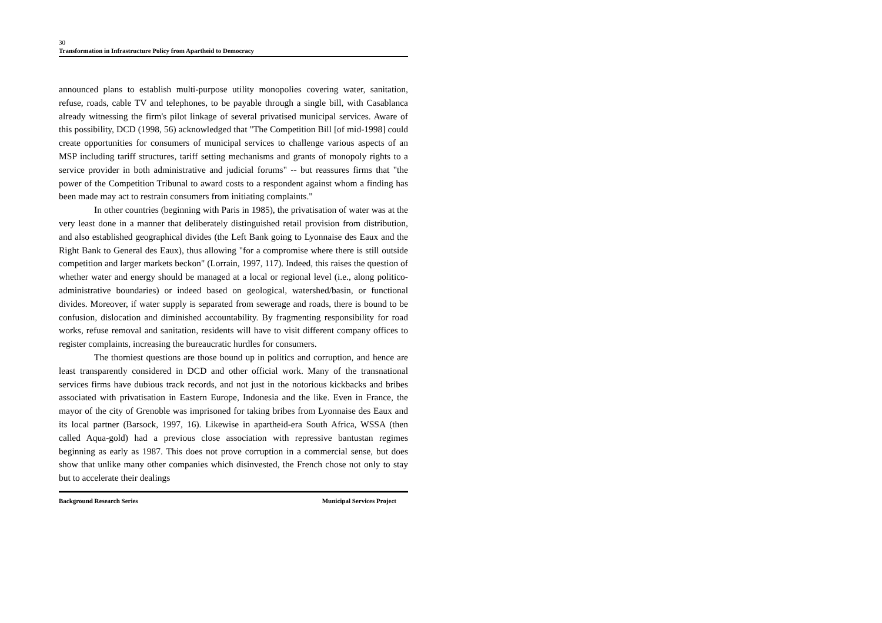30
Transformation in Infrastructure Policy from Apartheid to Democracy
announced plans to establish multi-purpose utility monopolies covering water, sanitation, refuse, roads, cable TV and telephones, to be payable through a single bill, with Casablanca already witnessing the firm's pilot linkage of several privatised municipal services. Aware of this possibility, DCD (1998, 56) acknowledged that "The Competition Bill [of mid-1998] could create opportunities for consumers of municipal services to challenge various aspects of an MSP including tariff structures, tariff setting mechanisms and grants of monopoly rights to a service provider in both administrative and judicial forums" -- but reassures firms that "the power of the Competition Tribunal to award costs to a respondent against whom a finding has been made may act to restrain consumers from initiating complaints."
In other countries (beginning with Paris in 1985), the privatisation of water was at the very least done in a manner that deliberately distinguished retail provision from distribution, and also established geographical divides (the Left Bank going to Lyonnaise des Eaux and the Right Bank to General des Eaux), thus allowing "for a compromise where there is still outside competition and larger markets beckon" (Lorrain, 1997, 117). Indeed, this raises the question of whether water and energy should be managed at a local or regional level (i.e., along politico-administrative boundaries) or indeed based on geological, watershed/basin, or functional divides. Moreover, if water supply is separated from sewerage and roads, there is bound to be confusion, dislocation and diminished accountability. By fragmenting responsibility for road works, refuse removal and sanitation, residents will have to visit different company offices to register complaints, increasing the bureaucratic hurdles for consumers.
The thorniest questions are those bound up in politics and corruption, and hence are least transparently considered in DCD and other official work. Many of the transnational services firms have dubious track records, and not just in the notorious kickbacks and bribes associated with privatisation in Eastern Europe, Indonesia and the like. Even in France, the mayor of the city of Grenoble was imprisoned for taking bribes from Lyonnaise des Eaux and its local partner (Barsock, 1997, 16). Likewise in apartheid-era South Africa, WSSA (then called Aqua-gold) had a previous close association with repressive bantustan regimes beginning as early as 1987. This does not prove corruption in a commercial sense, but does show that unlike many other companies which disinvested, the French chose not only to stay but to accelerate their dealings
Background Research Series Municipal Services Project